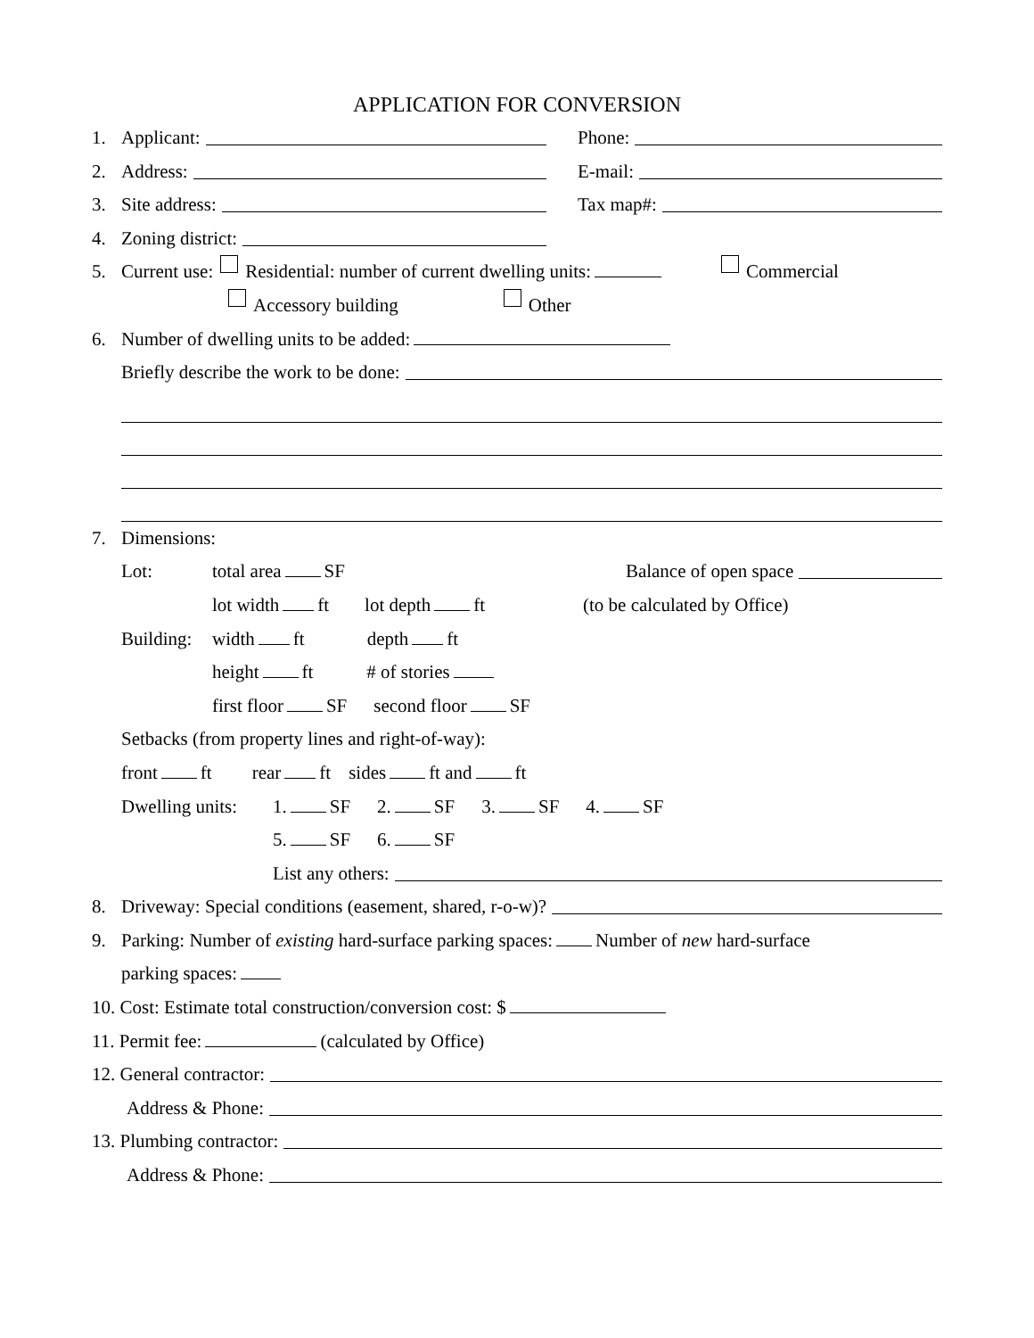APPLICATION FOR CONVERSION
1. Applicant: Phone:
2. Address: E-mail:
3. Site address: Tax map#:
4. Zoning district:
5. Current use: Residential: number of current dwelling units: Commercial
Accessory building Other
6. Number of dwelling units to be added:
Briefly describe the work to be done:
7. Dimensions:
Lot: total area SF Balance of open space
lot width ft lot depth ft (to be calculated by Office)
Building: width ft depth ft
height ft # of stories
first floor SF second floor SF
Setbacks (from property lines and right-of-way):
front ft rear ft sides ft and ft
Dwelling units: 1. SF 2. SF 3. SF 4. SF
5. SF 6. SF
List any others:
8. Driveway: Special conditions (easement, shared, r-o-w)?
9. Parking: Number of existing hard-surface parking spaces: Number of new hard-surface
parking spaces:
10. Cost: Estimate total construction/conversion cost: $
11. Permit fee: (calculated by Office)
12. General contractor:
Address & Phone:
13. Plumbing contractor:
Address & Phone: